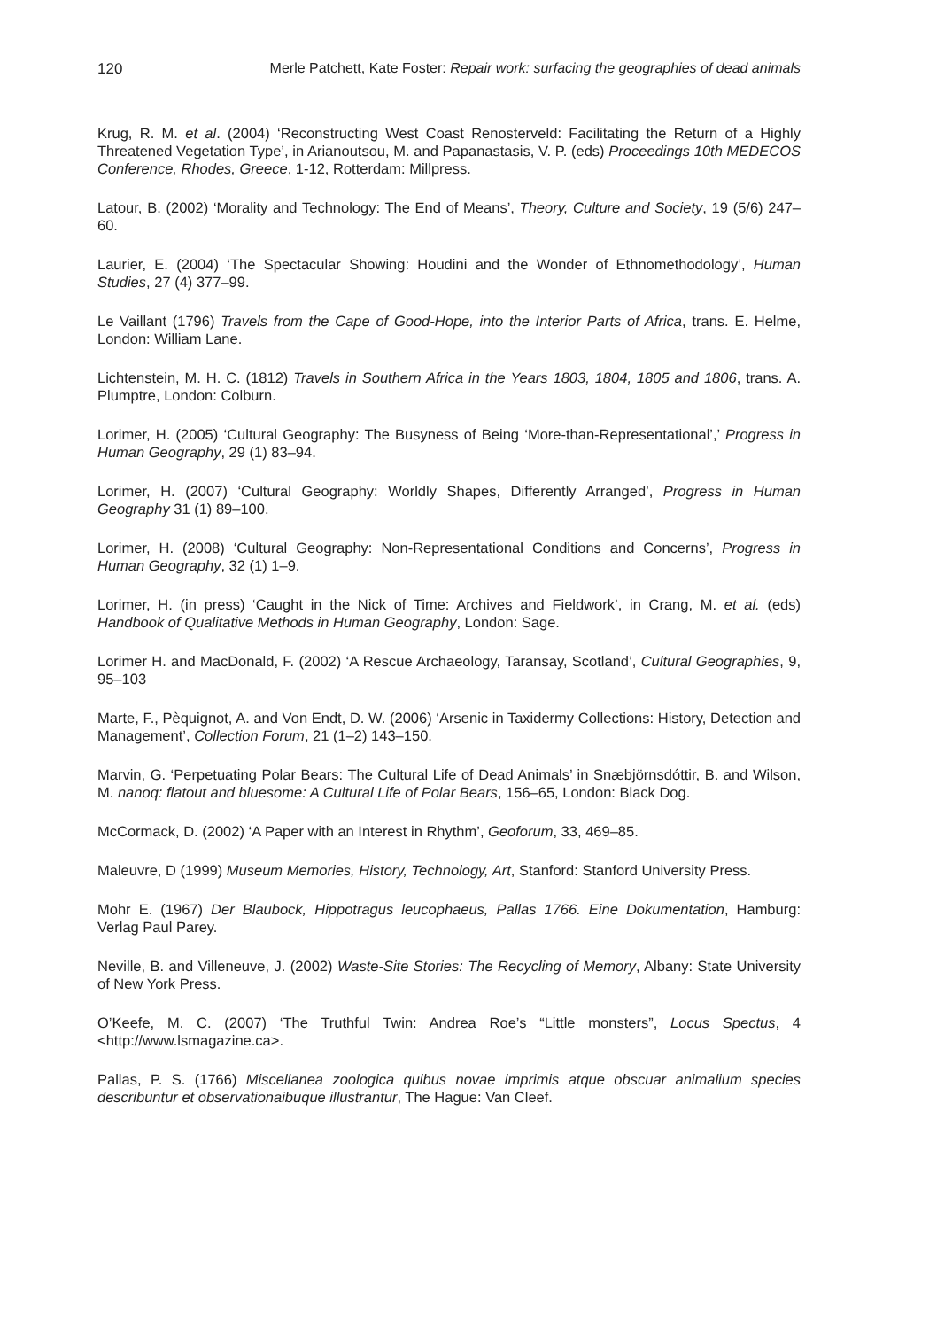120 Merle Patchett, Kate Foster: Repair work: surfacing the geographies of dead animals
Krug, R. M. et al. (2004) ‘Reconstructing West Coast Renosterveld: Facilitating the Return of a Highly Threatened Vegetation Type’, in Arianoutsou, M. and Papanastasis, V. P. (eds) Proceedings 10th MEDECOS Conference, Rhodes, Greece, 1-12, Rotterdam: Millpress.
Latour, B. (2002) ‘Morality and Technology: The End of Means’, Theory, Culture and Society, 19 (5/6) 247–60.
Laurier, E. (2004) ‘The Spectacular Showing: Houdini and the Wonder of Ethnomethodology’, Human Studies, 27 (4) 377–99.
Le Vaillant (1796) Travels from the Cape of Good-Hope, into the Interior Parts of Africa, trans. E. Helme, London: William Lane.
Lichtenstein, M. H. C. (1812) Travels in Southern Africa in the Years 1803, 1804, 1805 and 1806, trans. A. Plumptre, London: Colburn.
Lorimer, H. (2005) ‘Cultural Geography: The Busyness of Being ‘More-than-Representational’,’ Progress in Human Geography, 29 (1) 83–94.
Lorimer, H. (2007) ‘Cultural Geography: Worldly Shapes, Differently Arranged’, Progress in Human Geography 31 (1) 89–100.
Lorimer, H. (2008) ‘Cultural Geography: Non-Representational Conditions and Concerns’, Progress in Human Geography, 32 (1) 1–9.
Lorimer, H. (in press) ‘Caught in the Nick of Time: Archives and Fieldwork’, in Crang, M. et al. (eds) Handbook of Qualitative Methods in Human Geography, London: Sage.
Lorimer H. and MacDonald, F. (2002) ‘A Rescue Archaeology, Taransay, Scotland’, Cultural Geographies, 9, 95–103
Marte, F., Pèquignot, A. and Von Endt, D. W. (2006) ‘Arsenic in Taxidermy Collections: History, Detection and Management’, Collection Forum, 21 (1–2) 143–150.
Marvin, G. ‘Perpetuating Polar Bears: The Cultural Life of Dead Animals’ in Snæbjörnsdóttir, B. and Wilson, M. nanoq: flatout and bluesome: A Cultural Life of Polar Bears, 156–65, London: Black Dog.
McCormack, D. (2002) ‘A Paper with an Interest in Rhythm’, Geoforum, 33, 469–85.
Maleuvre, D (1999) Museum Memories, History, Technology, Art, Stanford: Stanford University Press.
Mohr E. (1967) Der Blaubock, Hippotragus leucophaeus, Pallas 1766. Eine Dokumentation, Hamburg: Verlag Paul Parey.
Neville, B. and Villeneuve, J. (2002) Waste-Site Stories: The Recycling of Memory, Albany: State University of New York Press.
O’Keefe, M. C. (2007) ‘The Truthful Twin: Andrea Roe’s “Little monsters”, Locus Spectus, 4 <http://www.lsmagazine.ca>.
Pallas, P. S. (1766) Miscellanea zoologica quibus novae imprimis atque obscuar animalium species describuntur et observationaibuque illustrantur, The Hague: Van Cleef.